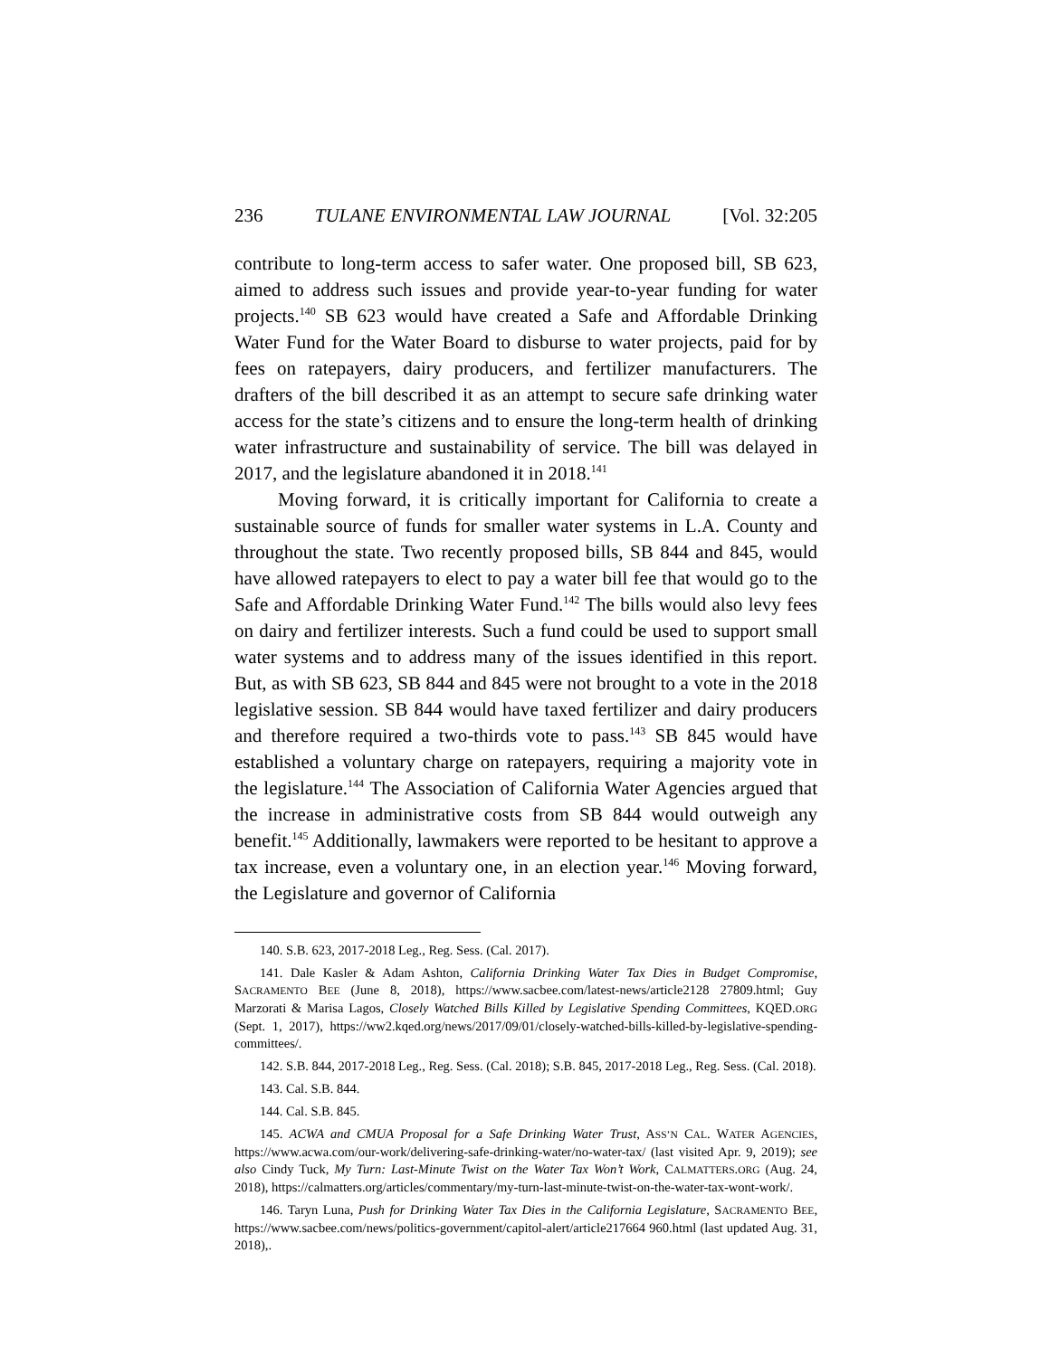236 TULANE ENVIRONMENTAL LAW JOURNAL [Vol. 32:205
contribute to long-term access to safer water. One proposed bill, SB 623, aimed to address such issues and provide year-to-year funding for water projects.<sup>140</sup> SB 623 would have created a Safe and Affordable Drinking Water Fund for the Water Board to disburse to water projects, paid for by fees on ratepayers, dairy producers, and fertilizer manufacturers. The drafters of the bill described it as an attempt to secure safe drinking water access for the state’s citizens and to ensure the long-term health of drinking water infrastructure and sustainability of service. The bill was delayed in 2017, and the legislature abandoned it in 2018.<sup>141</sup>
Moving forward, it is critically important for California to create a sustainable source of funds for smaller water systems in L.A. County and throughout the state. Two recently proposed bills, SB 844 and 845, would have allowed ratepayers to elect to pay a water bill fee that would go to the Safe and Affordable Drinking Water Fund.<sup>142</sup> The bills would also levy fees on dairy and fertilizer interests. Such a fund could be used to support small water systems and to address many of the issues identified in this report. But, as with SB 623, SB 844 and 845 were not brought to a vote in the 2018 legislative session. SB 844 would have taxed fertilizer and dairy producers and therefore required a two-thirds vote to pass.<sup>143</sup> SB 845 would have established a voluntary charge on ratepayers, requiring a majority vote in the legislature.<sup>144</sup> The Association of California Water Agencies argued that the increase in administrative costs from SB 844 would outweigh any benefit.<sup>145</sup> Additionally, lawmakers were reported to be hesitant to approve a tax increase, even a voluntary one, in an election year.<sup>146</sup> Moving forward, the Legislature and governor of California
140. S.B. 623, 2017-2018 Leg., Reg. Sess. (Cal. 2017).
141. Dale Kasler & Adam Ashton, California Drinking Water Tax Dies in Budget Compromise, SACRAMENTO BEE (June 8, 2018), https://www.sacbee.com/latest-news/article2128 27809.html; Guy Marzorati & Marisa Lagos, Closely Watched Bills Killed by Legislative Spending Committees, KQED.ORG (Sept. 1, 2017), https://ww2.kqed.org/news/2017/09/01/closely-watched-bills-killed-by-legislative-spending-committees/.
142. S.B. 844, 2017-2018 Leg., Reg. Sess. (Cal. 2018); S.B. 845, 2017-2018 Leg., Reg. Sess. (Cal. 2018).
143. Cal. S.B. 844.
144. Cal. S.B. 845.
145. ACWA and CMUA Proposal for a Safe Drinking Water Trust, ASS’N CAL. WATER AGENCIES, https://www.acwa.com/our-work/delivering-safe-drinking-water/no-water-tax/ (last visited Apr. 9, 2019); see also Cindy Tuck, My Turn: Last-Minute Twist on the Water Tax Won’t Work, CALMATTERS.ORG (Aug. 24, 2018), https://calmatters.org/articles/commentary/my-turn-last-minute-twist-on-the-water-tax-wont-work/.
146. Taryn Luna, Push for Drinking Water Tax Dies in the California Legislature, SACRAMENTO BEE, https://www.sacbee.com/news/politics-government/capitol-alert/article217664 960.html (last updated Aug. 31, 2018),.